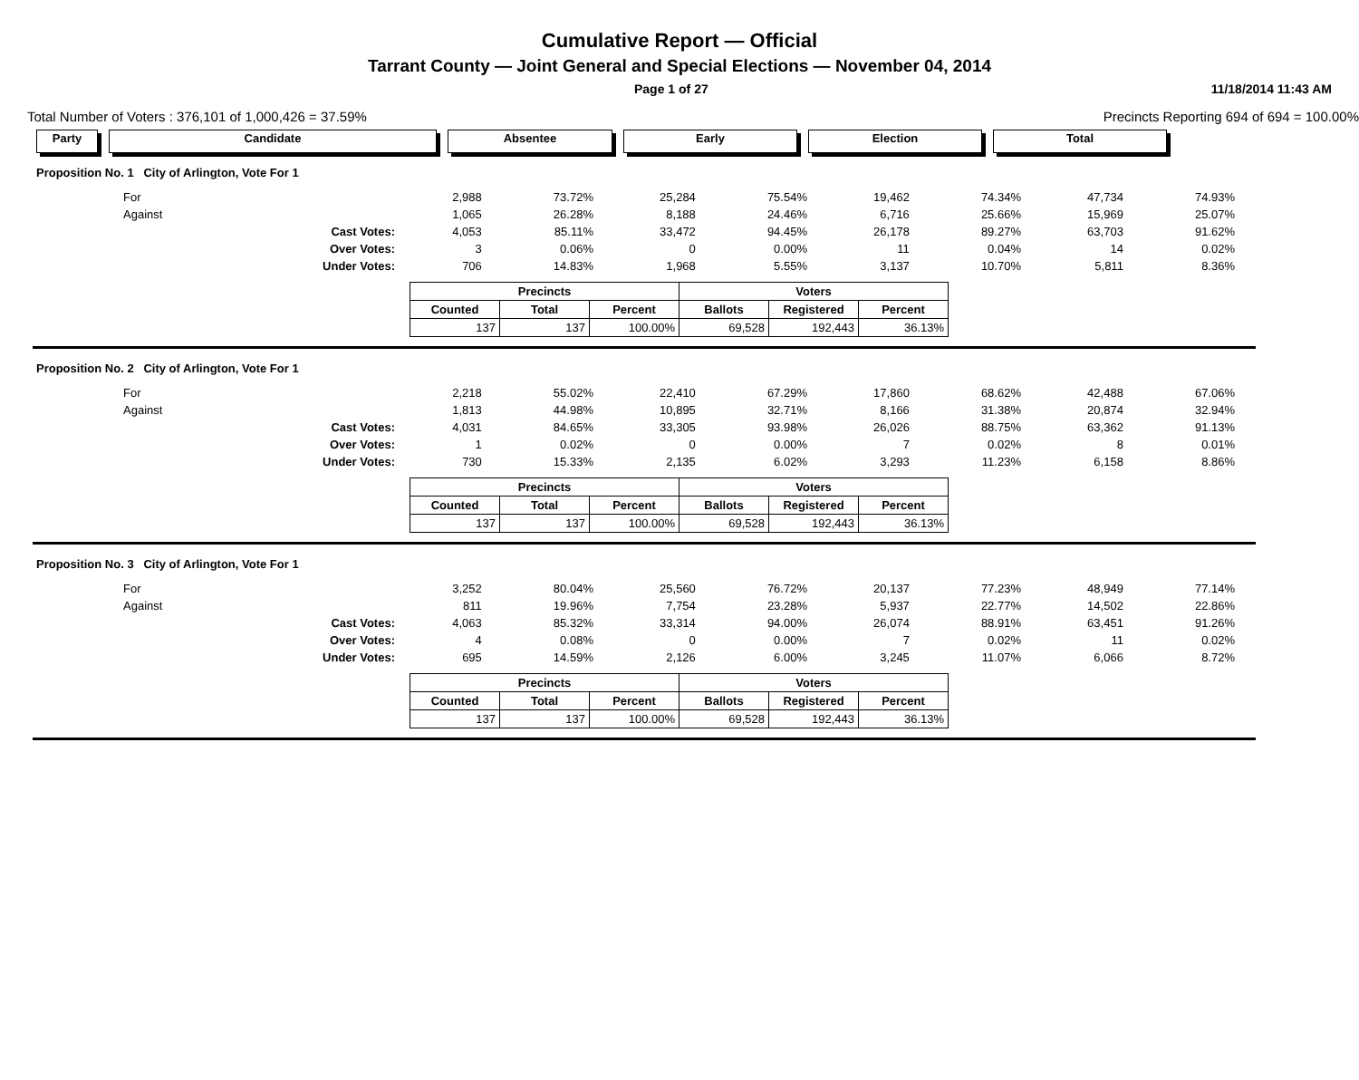Cumulative Report — Official
Tarrant County — Joint General and Special Elections — November 04, 2014
Page 1 of 27 11/18/2014 11:43 AM
Total Number of Voters : 376,101 of 1,000,426 = 37.59% Precincts Reporting 694 of 694 = 100.00%
Party Candidate Absentee Early Election Total
| Proposition No. 1 City of Arlington, Vote For 1 | | | | | | | | | |
| For | 2,988 | 73.72% | 25,284 | 75.54% | 19,462 | 74.34% | 47,734 | 74.93% | |
| Against | 1,065 | 26.28% | 8,188 | 24.46% | 6,716 | 25.66% | 15,969 | 25.07% | |
| Cast Votes: | 4,053 | 85.11% | 33,472 | 94.45% | 26,178 | 89.27% | 63,703 | 91.62% | |
| Over Votes: | 3 | 0.06% | 0 | 0.00% | 11 | 0.04% | 14 | 0.02% | |
| Under Votes: | 706 | 14.83% | 1,968 | 5.55% | 3,137 | 10.70% | 5,811 | 8.36% | |
| Precincts | | | Voters | | |
| --- | --- | --- | --- | --- | --- |
| Counted | Total | Percent | Ballots | Registered | Percent |
| 137 | 137 | 100.00% | 69,528 | 192,443 | 36.13% |
| Proposition No. 2 City of Arlington, Vote For 1 | | | | | | | | | |
| For | 2,218 | 55.02% | 22,410 | 67.29% | 17,860 | 68.62% | 42,488 | 67.06% | |
| Against | 1,813 | 44.98% | 10,895 | 32.71% | 8,166 | 31.38% | 20,874 | 32.94% | |
| Cast Votes: | 4,031 | 84.65% | 33,305 | 93.98% | 26,026 | 88.75% | 63,362 | 91.13% | |
| Over Votes: | 1 | 0.02% | 0 | 0.00% | 7 | 0.02% | 8 | 0.01% | |
| Under Votes: | 730 | 15.33% | 2,135 | 6.02% | 3,293 | 11.23% | 6,158 | 8.86% | |
| Precincts | | | Voters | | |
| --- | --- | --- | --- | --- | --- |
| Counted | Total | Percent | Ballots | Registered | Percent |
| 137 | 137 | 100.00% | 69,528 | 192,443 | 36.13% |
| Proposition No. 3 City of Arlington, Vote For 1 | | | | | | | | | |
| For | 3,252 | 80.04% | 25,560 | 76.72% | 20,137 | 77.23% | 48,949 | 77.14% | |
| Against | 811 | 19.96% | 7,754 | 23.28% | 5,937 | 22.77% | 14,502 | 22.86% | |
| Cast Votes: | 4,063 | 85.32% | 33,314 | 94.00% | 26,074 | 88.91% | 63,451 | 91.26% | |
| Over Votes: | 4 | 0.08% | 0 | 0.00% | 7 | 0.02% | 11 | 0.02% | |
| Under Votes: | 695 | 14.59% | 2,126 | 6.00% | 3,245 | 11.07% | 6,066 | 8.72% | |
| Precincts | | | Voters | | |
| --- | --- | --- | --- | --- | --- |
| Counted | Total | Percent | Ballots | Registered | Percent |
| 137 | 137 | 100.00% | 69,528 | 192,443 | 36.13% |